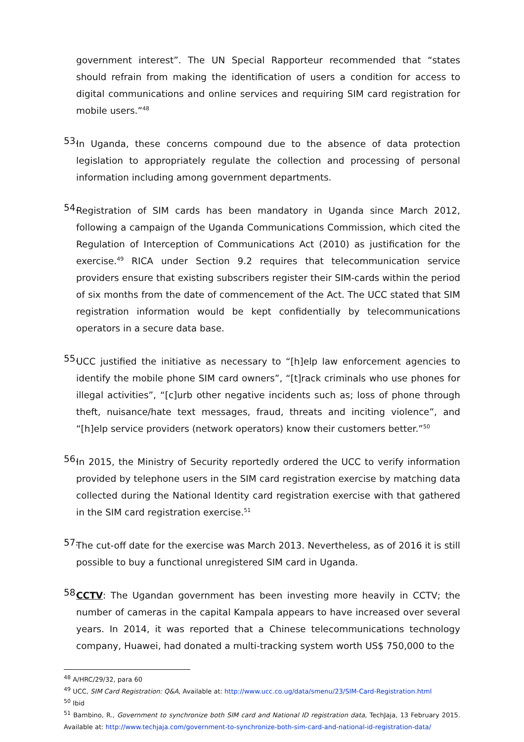government interest”. The UN Special Rapporteur recommended that “states should refrain from making the identification of users a condition for access to digital communications and online services and requiring SIM card registration for mobile users.”<sup>48</sup>
53.
In Uganda, these concerns compound due to the absence of data protection legislation to appropriately regulate the collection and processing of personal information including among government departments.
54.
Registration of SIM cards has been mandatory in Uganda since March 2012, following a campaign of the Uganda Communications Commission, which cited the Regulation of Interception of Communications Act (2010) as justification for the exercise.<sup>49</sup> RICA under Section 9.2 requires that telecommunication service providers ensure that existing subscribers register their SIM-cards within the period of six months from the date of commencement of the Act. The UCC stated that SIM registration information would be kept confidentially by telecommunications operators in a secure data base.
55.
UCC justified the initiative as necessary to “[h]elp law enforcement agencies to identify the mobile phone SIM card owners”, “[t]rack criminals who use phones for illegal activities”, “[c]urb other negative incidents such as; loss of phone through theft, nuisance/hate text messages, fraud, threats and inciting violence”, and “[h]elp service providers (network operators) know their customers better.”<sup>50</sup>
56.
In 2015, the Ministry of Security reportedly ordered the UCC to verify information provided by telephone users in the SIM card registration exercise by matching data collected during the National Identity card registration exercise with that gathered in the SIM card registration exercise.<sup>51</sup>
57.
The cut-off date for the exercise was March 2013. Nevertheless, as of 2016 it is still possible to buy a functional unregistered SIM card in Uganda.
58.
CCTV: The Ugandan government has been investing more heavily in CCTV; the number of cameras in the capital Kampala appears to have increased over several years. In 2014, it was reported that a Chinese telecommunications technology company, Huawei, had donated a multi-tracking system worth US$ 750,000 to the
<sup>48</sup> A/HRC/29/32, para 60
<sup>49</sup> UCC, SIM Card Registration: Q&A, Available at: http://www.ucc.co.ug/data/smenu/23/SIM-Card-Registration.html
<sup>50</sup> Ibid
<sup>51</sup> Bambino, R., Government to synchronize both SIM card and National ID registration data, TechJaja, 13 February 2015. Available at: http://www.techjaja.com/government-to-synchronize-both-sim-card-and-national-id-registration-data/